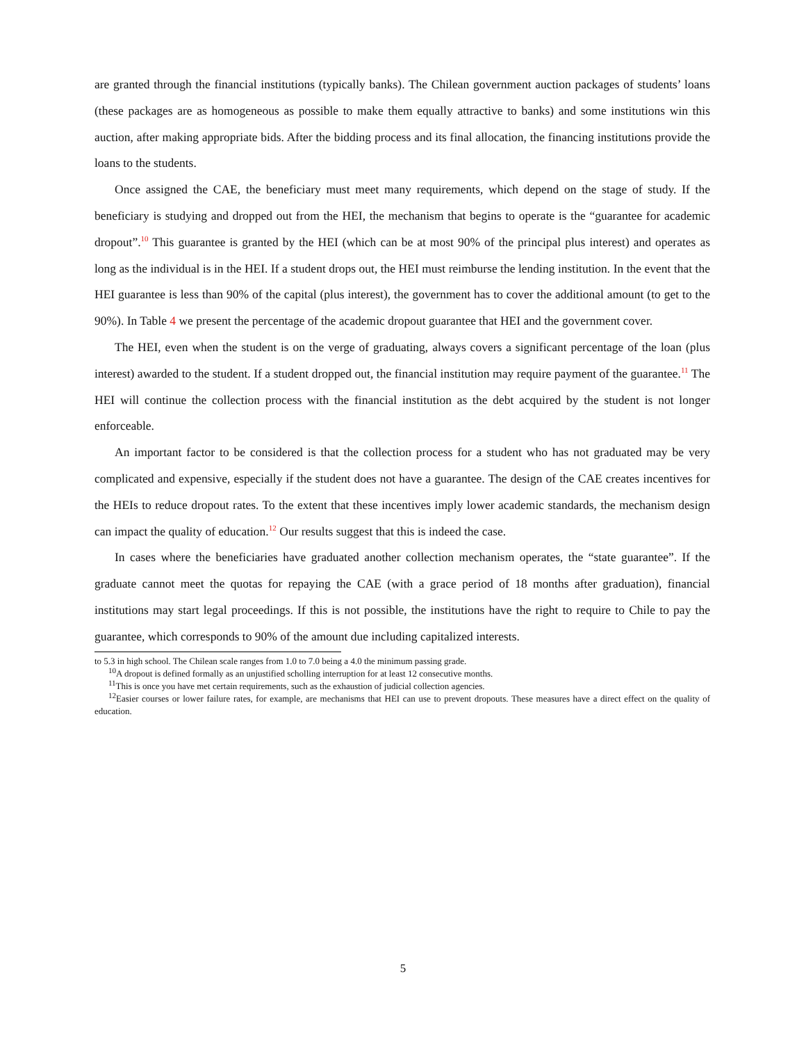are granted through the financial institutions (typically banks). The Chilean government auction packages of students’ loans (these packages are as homogeneous as possible to make them equally attractive to banks) and some institutions win this auction, after making appropriate bids. After the bidding process and its final allocation, the financing institutions provide the loans to the students.
Once assigned the CAE, the beneficiary must meet many requirements, which depend on the stage of study. If the beneficiary is studying and dropped out from the HEI, the mechanism that begins to operate is the “guarantee for academic dropout”.<sup>10</sup> This guarantee is granted by the HEI (which can be at most 90% of the principal plus interest) and operates as long as the individual is in the HEI. If a student drops out, the HEI must reimburse the lending institution. In the event that the HEI guarantee is less than 90% of the capital (plus interest), the government has to cover the additional amount (to get to the 90%). In Table 4 we present the percentage of the academic dropout guarantee that HEI and the government cover.
The HEI, even when the student is on the verge of graduating, always covers a significant percentage of the loan (plus interest) awarded to the student. If a student dropped out, the financial institution may require payment of the guarantee.<sup>11</sup> The HEI will continue the collection process with the financial institution as the debt acquired by the student is not longer enforceable.
An important factor to be considered is that the collection process for a student who has not graduated may be very complicated and expensive, especially if the student does not have a guarantee. The design of the CAE creates incentives for the HEIs to reduce dropout rates. To the extent that these incentives imply lower academic standards, the mechanism design can impact the quality of education.<sup>12</sup> Our results suggest that this is indeed the case.
In cases where the beneficiaries have graduated another collection mechanism operates, the “state guarantee”. If the graduate cannot meet the quotas for repaying the CAE (with a grace period of 18 months after graduation), financial institutions may start legal proceedings. If this is not possible, the institutions have the right to require to Chile to pay the guarantee, which corresponds to 90% of the amount due including capitalized interests.
to 5.3 in high school. The Chilean scale ranges from 1.0 to 7.0 being a 4.0 the minimum passing grade.
<sup>10</sup> A dropout is defined formally as an unjustified scholling interruption for at least 12 consecutive months.
<sup>11</sup> This is once you have met certain requirements, such as the exhaustion of judicial collection agencies.
<sup>12</sup> Easier courses or lower failure rates, for example, are mechanisms that HEI can use to prevent dropouts. These measures have a direct effect on the quality of education.
5